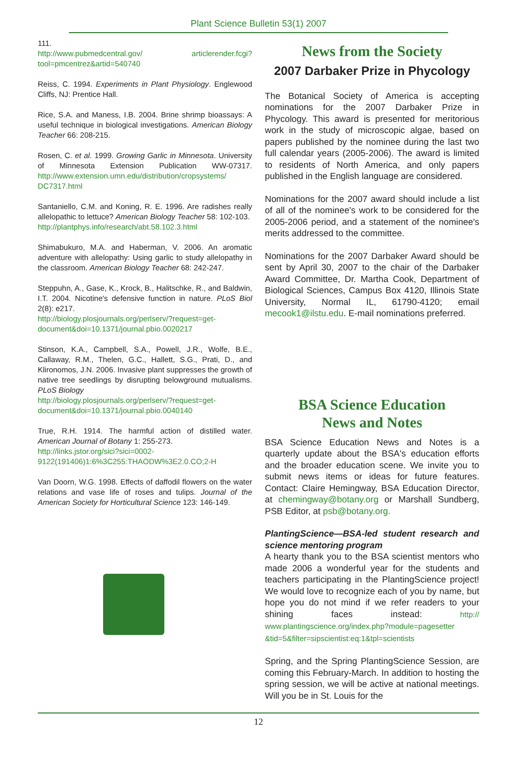Plant Science Bulletin 53(1) 2007
111.
http://www.pubmedcentral.gov/ articlerender.fcgi?tool=pmcentrez&artid=540740
Reiss, C. 1994. Experiments in Plant Physiology. Englewood Cliffs, NJ: Prentice Hall.
Rice, S.A. and Maness, I.B. 2004. Brine shrimp bioassays: A useful technique in biological investigations. American Biology Teacher 66: 208-215.
Rosen, C. et al. 1999. Growing Garlic in Minnesota. University of Minnesota Extension Publication WW-07317. http://www.extension.umn.edu/distribution/cropsystems/ DC7317.html
Santaniello, C.M. and Koning, R. E. 1996. Are radishes really allelopathic to lettuce? American Biology Teacher 58: 102-103.
http://plantphys.info/research/abt.58.102.3.html
Shimabukuro, M.A. and Haberman, V. 2006. An aromatic adventure with allelopathy: Using garlic to study allelopathy in the classroom. American Biology Teacher 68: 242-247.
Steppuhn, A., Gase, K., Krock, B., Halitschke, R., and Baldwin, I.T. 2004. Nicotine's defensive function in nature. PLoS Biol 2(8): e217.
http://biology.plosjournals.org/perlserv/?request=get-document&doi=10.1371/journal.pbio.0020217
Stinson, K.A., Campbell, S.A., Powell, J.R., Wolfe, B.E., Callaway, R.M., Thelen, G.C., Hallett, S.G., Prati, D., and Klironomos, J.N. 2006. Invasive plant suppresses the growth of native tree seedlings by disrupting belowground mutualisms. PLoS Biology
http://biology.plosjournals.org/perlserv/?request=get-document&doi=10.1371/journal.pbio.0040140
True, R.H. 1914. The harmful action of distilled water. American Journal of Botany 1: 255-273.
http://links.jstor.org/sici?sici=0002-9122(191406)1:6%3C255:THAODW%3E2.0.CO;2-H
Van Doorn, W.G. 1998. Effects of daffodil flowers on the water relations and vase life of roses and tulips. Journal of the American Society for Horticultural Science 123: 146-149.
News from the Society
2007 Darbaker Prize in Phycology
The Botanical Society of America is accepting nominations for the 2007 Darbaker Prize in Phycology. This award is presented for meritorious work in the study of microscopic algae, based on papers published by the nominee during the last two full calendar years (2005-2006). The award is limited to residents of North America, and only papers published in the English language are considered.
Nominations for the 2007 award should include a list of all of the nominee's work to be considered for the 2005-2006 period, and a statement of the nominee's merits addressed to the committee.
Nominations for the 2007 Darbaker Award should be sent by April 30, 2007 to the chair of the Darbaker Award Committee, Dr. Martha Cook, Department of Biological Sciences, Campus Box 4120, Illinois State University, Normal IL, 61790-4120; email mecook1@ilstu.edu. E-mail nominations preferred.
BSA Science Education
News and Notes
BSA Science Education News and Notes is a quarterly update about the BSA's education efforts and the broader education scene. We invite you to submit news items or ideas for future features. Contact: Claire Hemingway, BSA Education Director, at chemingway@botany.org or Marshall Sundberg, PSB Editor, at psb@botany.org.
PlantingScience—BSA-led student research and science mentoring program
A hearty thank you to the BSA scientist mentors who made 2006 a wonderful year for the students and teachers participating in the PlantingScience project! We would love to recognize each of you by name, but hope you do not mind if we refer readers to your shining faces instead: http:// www.plantingscience.org/index.php?module=pagesetter &tid=5&filter=sipscientist:eq:1&tpl=scientists
Spring, and the Spring PlantingScience Session, are coming this February-March. In addition to hosting the spring session, we will be active at national meetings. Will you be in St. Louis for the
12